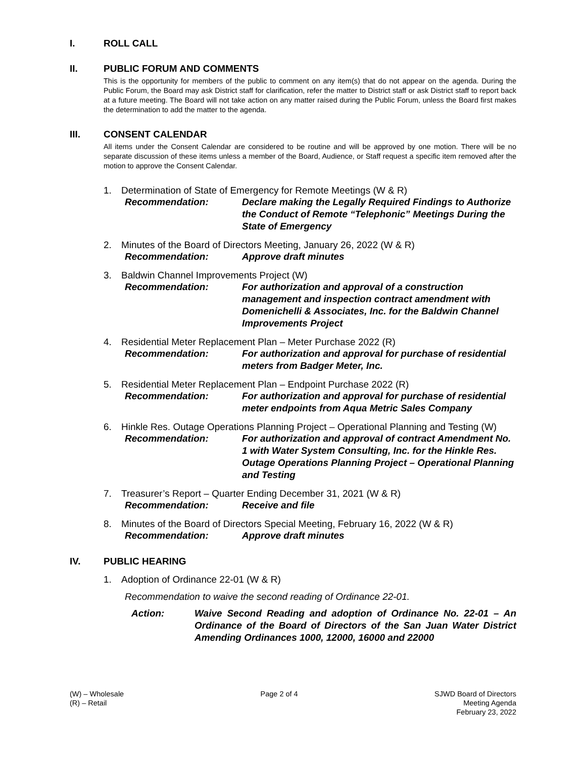I. ROLL CALL
II. PUBLIC FORUM AND COMMENTS
This is the opportunity for members of the public to comment on any item(s) that do not appear on the agenda. During the Public Forum, the Board may ask District staff for clarification, refer the matter to District staff or ask District staff to report back at a future meeting. The Board will not take action on any matter raised during the Public Forum, unless the Board first makes the determination to add the matter to the agenda.
III. CONSENT CALENDAR
All items under the Consent Calendar are considered to be routine and will be approved by one motion. There will be no separate discussion of these items unless a member of the Board, Audience, or Staff request a specific item removed after the motion to approve the Consent Calendar.
1. Determination of State of Emergency for Remote Meetings (W & R)
Recommendation: Declare making the Legally Required Findings to Authorize the Conduct of Remote “Telephonic” Meetings During the State of Emergency
2. Minutes of the Board of Directors Meeting, January 26, 2022 (W & R)
Recommendation: Approve draft minutes
3. Baldwin Channel Improvements Project (W)
Recommendation: For authorization and approval of a construction management and inspection contract amendment with Domenichelli & Associates, Inc. for the Baldwin Channel Improvements Project
4. Residential Meter Replacement Plan – Meter Purchase 2022 (R)
Recommendation: For authorization and approval for purchase of residential meters from Badger Meter, Inc.
5. Residential Meter Replacement Plan – Endpoint Purchase 2022 (R)
Recommendation: For authorization and approval for purchase of residential meter endpoints from Aqua Metric Sales Company
6. Hinkle Res. Outage Operations Planning Project – Operational Planning and Testing (W)
Recommendation: For authorization and approval of contract Amendment No. 1 with Water System Consulting, Inc. for the Hinkle Res. Outage Operations Planning Project – Operational Planning and Testing
7. Treasurer’s Report – Quarter Ending December 31, 2021 (W & R)
Recommendation: Receive and file
8. Minutes of the Board of Directors Special Meeting, February 16, 2022 (W & R)
Recommendation: Approve draft minutes
IV. PUBLIC HEARING
1. Adoption of Ordinance 22-01 (W & R)
Recommendation to waive the second reading of Ordinance 22-01.
Action: Waive Second Reading and adoption of Ordinance No. 22-01 – An Ordinance of the Board of Directors of the San Juan Water District Amending Ordinances 1000, 12000, 16000 and 22000
(W) – Wholesale
(R) – Retail
Page 2 of 4 SJWD Board of Directors
Meeting Agenda
February 23, 2022